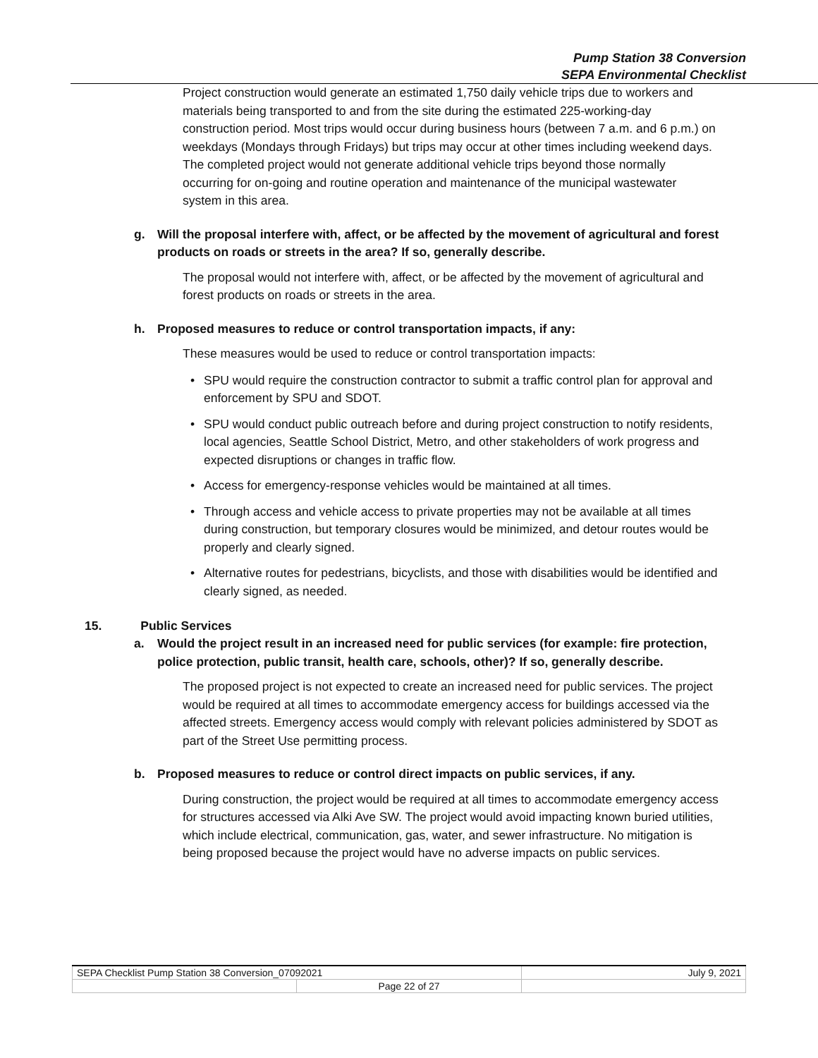Pump Station 38 Conversion
SEPA Environmental Checklist
Project construction would generate an estimated 1,750 daily vehicle trips due to workers and materials being transported to and from the site during the estimated 225-working-day construction period. Most trips would occur during business hours (between 7 a.m. and 6 p.m.) on weekdays (Mondays through Fridays) but trips may occur at other times including weekend days. The completed project would not generate additional vehicle trips beyond those normally occurring for on-going and routine operation and maintenance of the municipal wastewater system in this area.
g. Will the proposal interfere with, affect, or be affected by the movement of agricultural and forest products on roads or streets in the area? If so, generally describe.
The proposal would not interfere with, affect, or be affected by the movement of agricultural and forest products on roads or streets in the area.
h. Proposed measures to reduce or control transportation impacts, if any:
These measures would be used to reduce or control transportation impacts:
• SPU would require the construction contractor to submit a traffic control plan for approval and enforcement by SPU and SDOT.
• SPU would conduct public outreach before and during project construction to notify residents, local agencies, Seattle School District, Metro, and other stakeholders of work progress and expected disruptions or changes in traffic flow.
• Access for emergency-response vehicles would be maintained at all times.
• Through access and vehicle access to private properties may not be available at all times during construction, but temporary closures would be minimized, and detour routes would be properly and clearly signed.
• Alternative routes for pedestrians, bicyclists, and those with disabilities would be identified and clearly signed, as needed.
15. Public Services
a. Would the project result in an increased need for public services (for example: fire protection, police protection, public transit, health care, schools, other)? If so, generally describe.
The proposed project is not expected to create an increased need for public services. The project would be required at all times to accommodate emergency access for buildings accessed via the affected streets. Emergency access would comply with relevant policies administered by SDOT as part of the Street Use permitting process.
b. Proposed measures to reduce or control direct impacts on public services, if any.
During construction, the project would be required at all times to accommodate emergency access for structures accessed via Alki Ave SW. The project would avoid impacting known buried utilities, which include electrical, communication, gas, water, and sewer infrastructure. No mitigation is being proposed because the project would have no adverse impacts on public services.
| SEPA Checklist Pump Station 38 Conversion_07092021 | | July 9, 2021 |
| | Page 22 of 27 | |